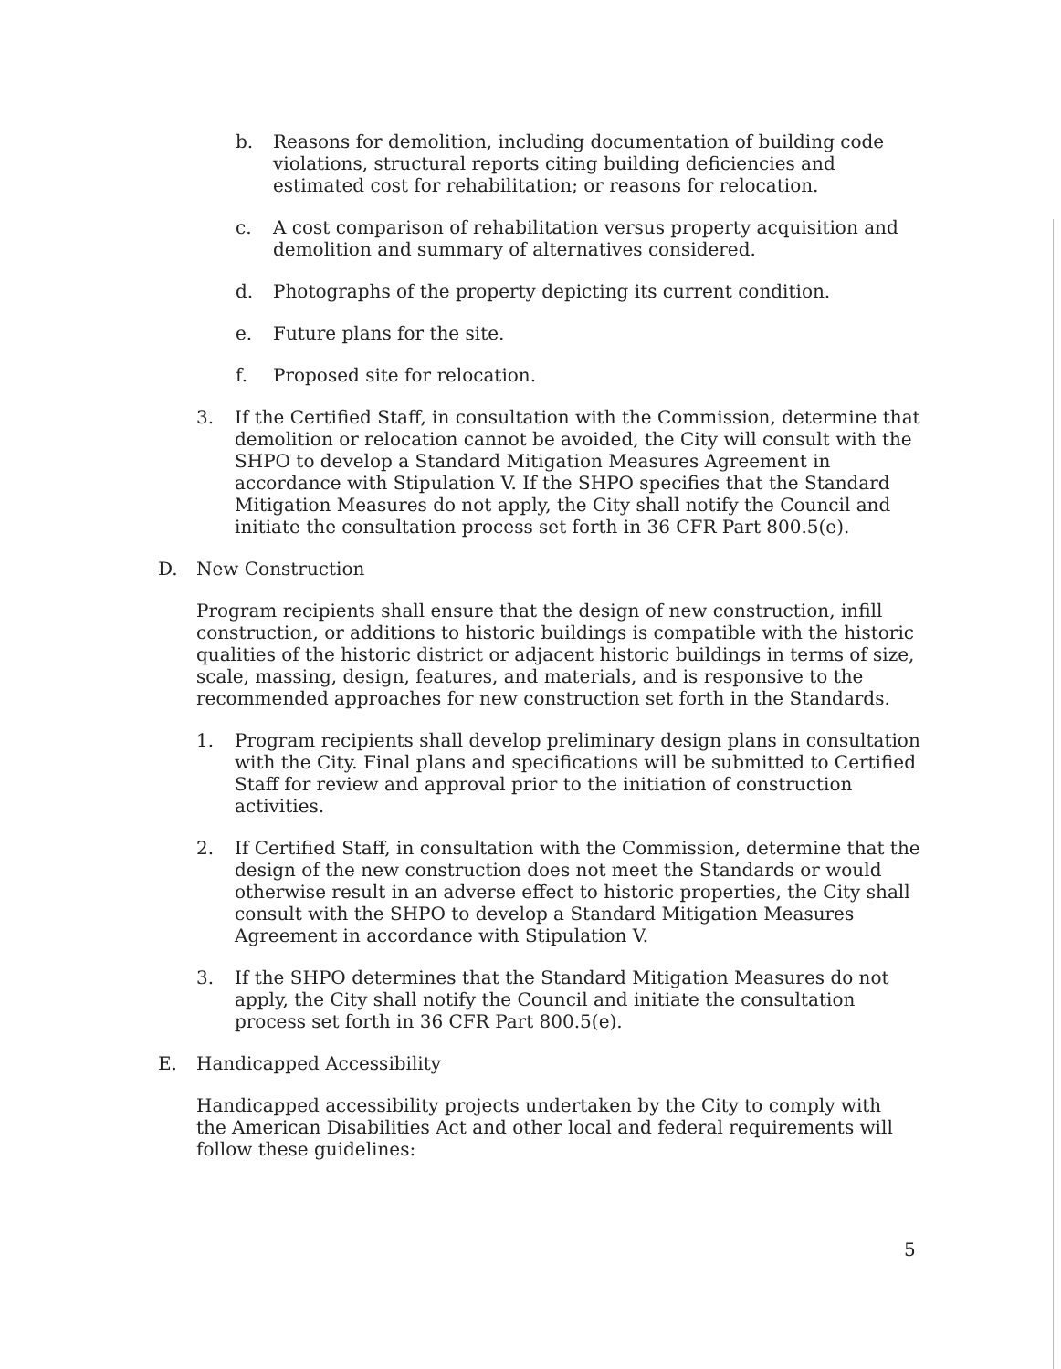b. Reasons for demolition, including documentation of building code violations, structural reports citing building deficiencies and estimated cost for rehabilitation; or reasons for relocation.
c. A cost comparison of rehabilitation versus property acquisition and demolition and summary of alternatives considered.
d. Photographs of the property depicting its current condition.
e. Future plans for the site.
f. Proposed site for relocation.
3. If the Certified Staff, in consultation with the Commission, determine that demolition or relocation cannot be avoided, the City will consult with the SHPO to develop a Standard Mitigation Measures Agreement in accordance with Stipulation V. If the SHPO specifies that the Standard Mitigation Measures do not apply, the City shall notify the Council and initiate the consultation process set forth in 36 CFR Part 800.5(e).
D. New Construction
Program recipients shall ensure that the design of new construction, infill construction, or additions to historic buildings is compatible with the historic qualities of the historic district or adjacent historic buildings in terms of size, scale, massing, design, features, and materials, and is responsive to the recommended approaches for new construction set forth in the Standards.
1. Program recipients shall develop preliminary design plans in consultation with the City. Final plans and specifications will be submitted to Certified Staff for review and approval prior to the initiation of construction activities.
2. If Certified Staff, in consultation with the Commission, determine that the design of the new construction does not meet the Standards or would otherwise result in an adverse effect to historic properties, the City shall consult with the SHPO to develop a Standard Mitigation Measures Agreement in accordance with Stipulation V.
3. If the SHPO determines that the Standard Mitigation Measures do not apply, the City shall notify the Council and initiate the consultation process set forth in 36 CFR Part 800.5(e).
E. Handicapped Accessibility
Handicapped accessibility projects undertaken by the City to comply with the American Disabilities Act and other local and federal requirements will follow these guidelines:
5